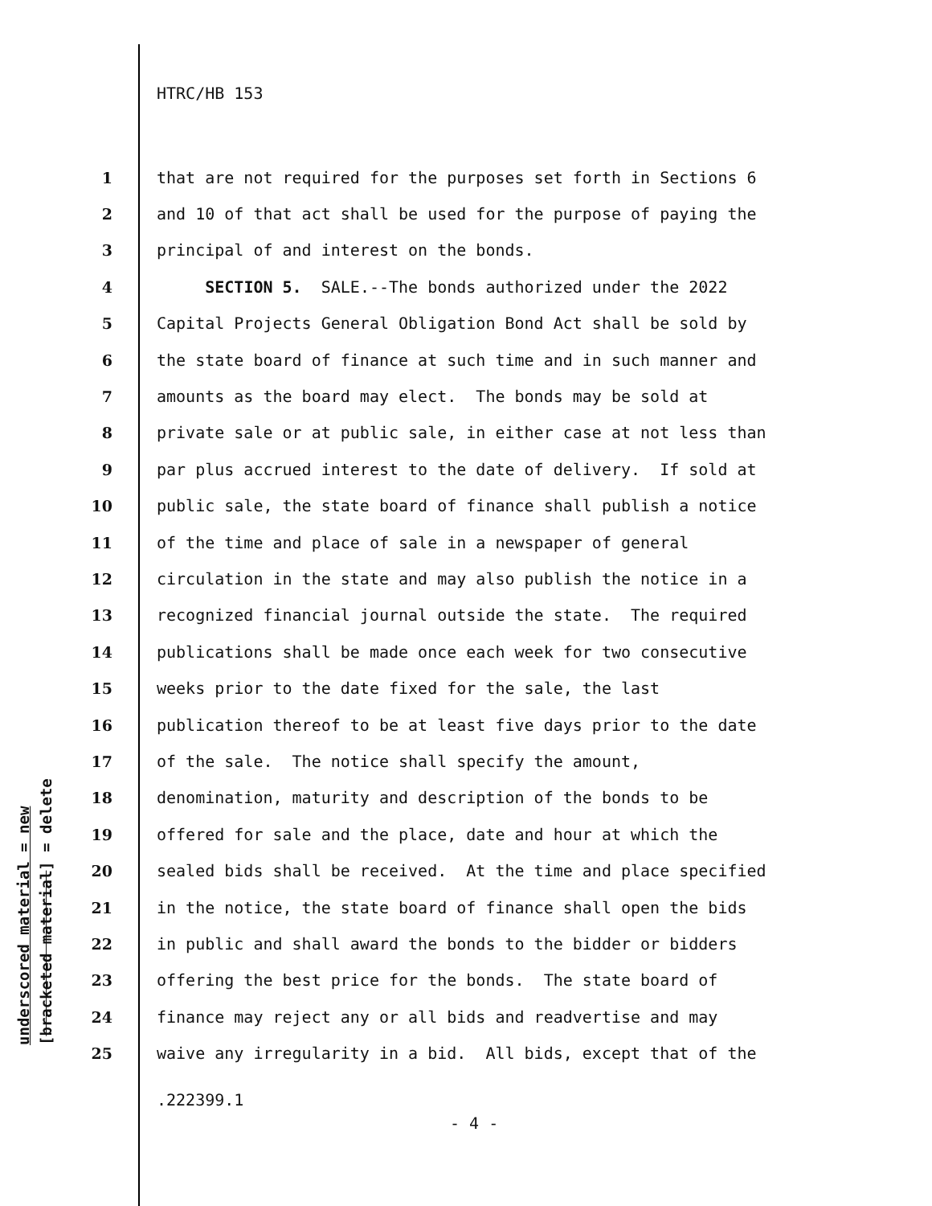HTRC/HB 153
underscored material = new [bracketed material] = delete
1 that are not required for the purposes set forth in Sections 6
2 and 10 of that act shall be used for the purpose of paying the
3 principal of and interest on the bonds.
4 SECTION 5. SALE.--The bonds authorized under the 2022
5 Capital Projects General Obligation Bond Act shall be sold by
6 the state board of finance at such time and in such manner and
7 amounts as the board may elect. The bonds may be sold at
8 private sale or at public sale, in either case at not less than
9 par plus accrued interest to the date of delivery. If sold at
10 public sale, the state board of finance shall publish a notice
11 of the time and place of sale in a newspaper of general
12 circulation in the state and may also publish the notice in a
13 recognized financial journal outside the state. The required
14 publications shall be made once each week for two consecutive
15 weeks prior to the date fixed for the sale, the last
16 publication thereof to be at least five days prior to the date
17 of the sale. The notice shall specify the amount,
18 denomination, maturity and description of the bonds to be
19 offered for sale and the place, date and hour at which the
20 sealed bids shall be received. At the time and place specified
21 in the notice, the state board of finance shall open the bids
22 in public and shall award the bonds to the bidder or bidders
23 offering the best price for the bonds. The state board of
24 finance may reject any or all bids and readvertise and may
25 waive any irregularity in a bid. All bids, except that of the
.222399.1
- 4 -